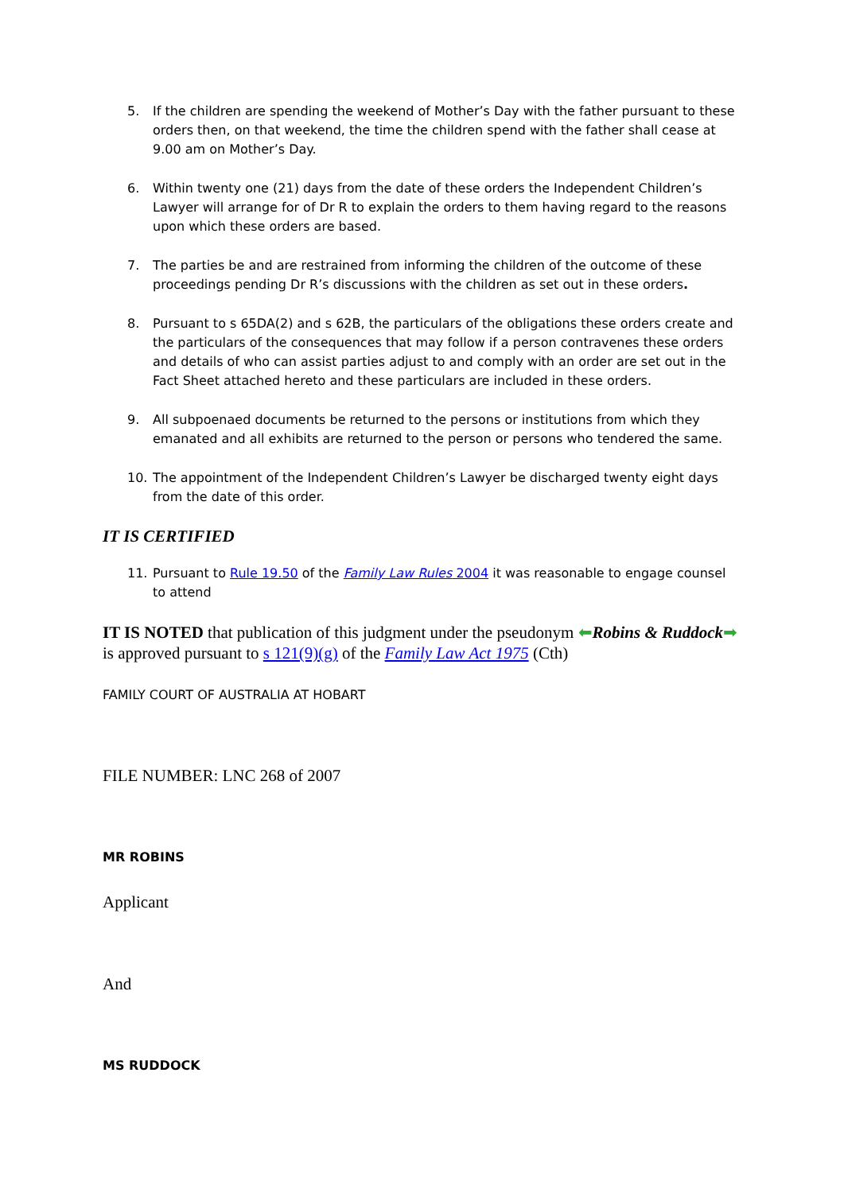5. If the children are spending the weekend of Mother’s Day with the father pursuant to these orders then, on that weekend, the time the children spend with the father shall cease at 9.00 am on Mother’s Day.
6. Within twenty one (21) days from the date of these orders the Independent Children’s Lawyer will arrange for of Dr R to explain the orders to them having regard to the reasons upon which these orders are based.
7. The parties be and are restrained from informing the children of the outcome of these proceedings pending Dr R’s discussions with the children as set out in these orders.
8. Pursuant to s 65DA(2) and s 62B, the particulars of the obligations these orders create and the particulars of the consequences that may follow if a person contravenes these orders and details of who can assist parties adjust to and comply with an order are set out in the Fact Sheet attached hereto and these particulars are included in these orders.
9. All subpoenaed documents be returned to the persons or institutions from which they emanated and all exhibits are returned to the person or persons who tendered the same.
10. The appointment of the Independent Children’s Lawyer be discharged twenty eight days from the date of this order.
IT IS CERTIFIED
11. Pursuant to Rule 19.50 of the Family Law Rules 2004 it was reasonable to engage counsel to attend
IT IS NOTED that publication of this judgment under the pseudonym ⬅Robins & Ruddock➡ is approved pursuant to s 121(9)(g) of the Family Law Act 1975 (Cth)
FAMILY COURT OF AUSTRALIA AT HOBART
FILE NUMBER: LNC 268 of 2007
MR ROBINS
Applicant
And
MS RUDDOCK